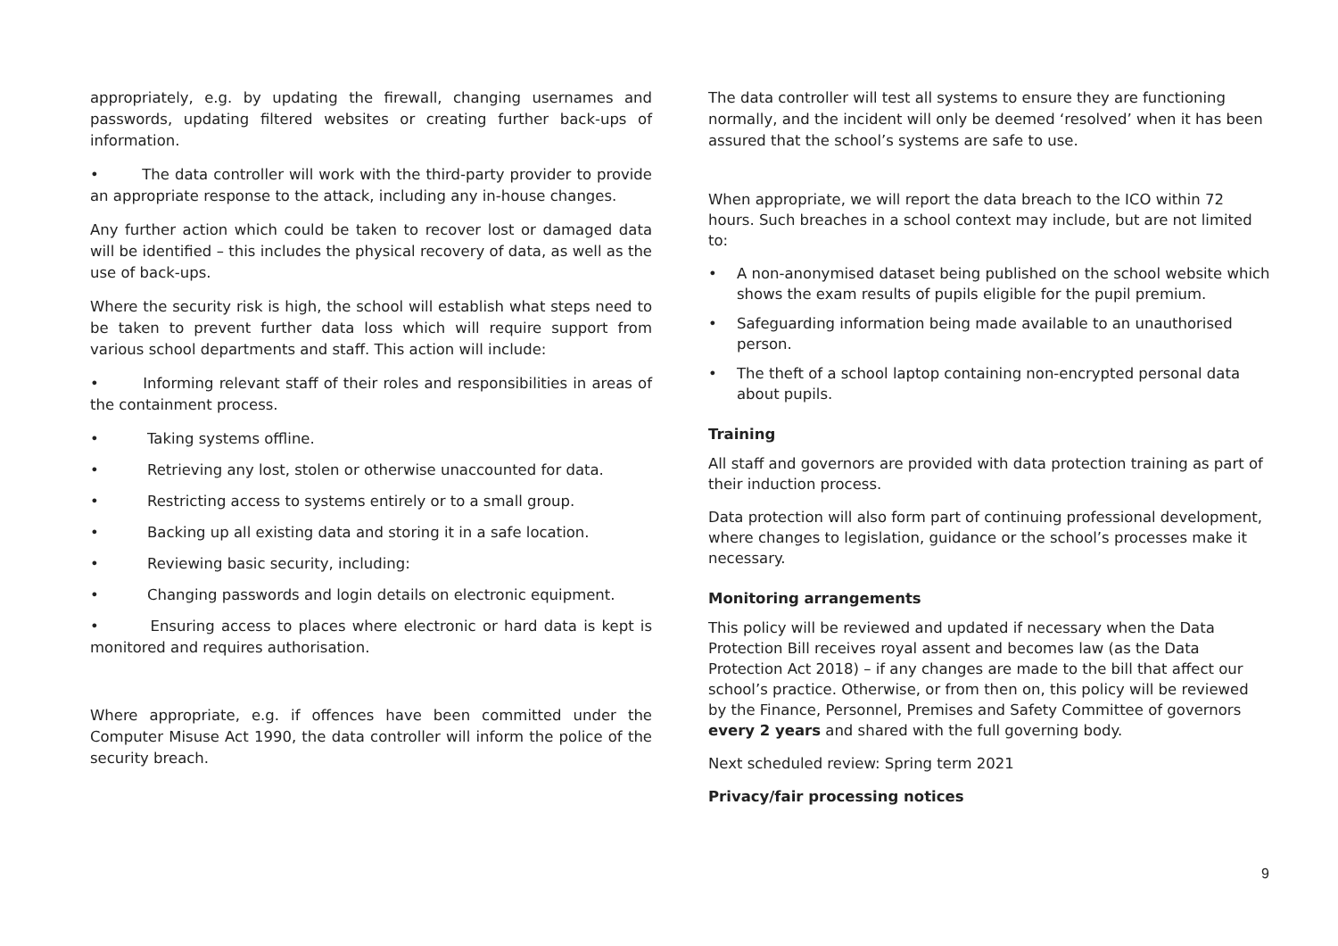appropriately, e.g. by updating the firewall, changing usernames and passwords, updating filtered websites or creating further back-ups of information.
• The data controller will work with the third-party provider to provide an appropriate response to the attack, including any in-house changes.
Any further action which could be taken to recover lost or damaged data will be identified – this includes the physical recovery of data, as well as the use of back-ups.
Where the security risk is high, the school will establish what steps need to be taken to prevent further data loss which will require support from various school departments and staff. This action will include:
• Informing relevant staff of their roles and responsibilities in areas of the containment process.
• Taking systems offline.
• Retrieving any lost, stolen or otherwise unaccounted for data.
• Restricting access to systems entirely or to a small group.
• Backing up all existing data and storing it in a safe location.
• Reviewing basic security, including:
• Changing passwords and login details on electronic equipment.
• Ensuring access to places where electronic or hard data is kept is monitored and requires authorisation.
Where appropriate, e.g. if offences have been committed under the Computer Misuse Act 1990, the data controller will inform the police of the security breach.
The data controller will test all systems to ensure they are functioning normally, and the incident will only be deemed ‘resolved’ when it has been assured that the school’s systems are safe to use.
When appropriate, we will report the data breach to the ICO within 72 hours. Such breaches in a school context may include, but are not limited to:
• A non-anonymised dataset being published on the school website which shows the exam results of pupils eligible for the pupil premium.
• Safeguarding information being made available to an unauthorised person.
• The theft of a school laptop containing non-encrypted personal data about pupils.
Training
All staff and governors are provided with data protection training as part of their induction process.
Data protection will also form part of continuing professional development, where changes to legislation, guidance or the school’s processes make it necessary.
Monitoring arrangements
This policy will be reviewed and updated if necessary when the Data Protection Bill receives royal assent and becomes law (as the Data Protection Act 2018) – if any changes are made to the bill that affect our school’s practice. Otherwise, or from then on, this policy will be reviewed by the Finance, Personnel, Premises and Safety Committee of governors every 2 years and shared with the full governing body.
Next scheduled review: Spring term 2021
Privacy/fair processing notices
9